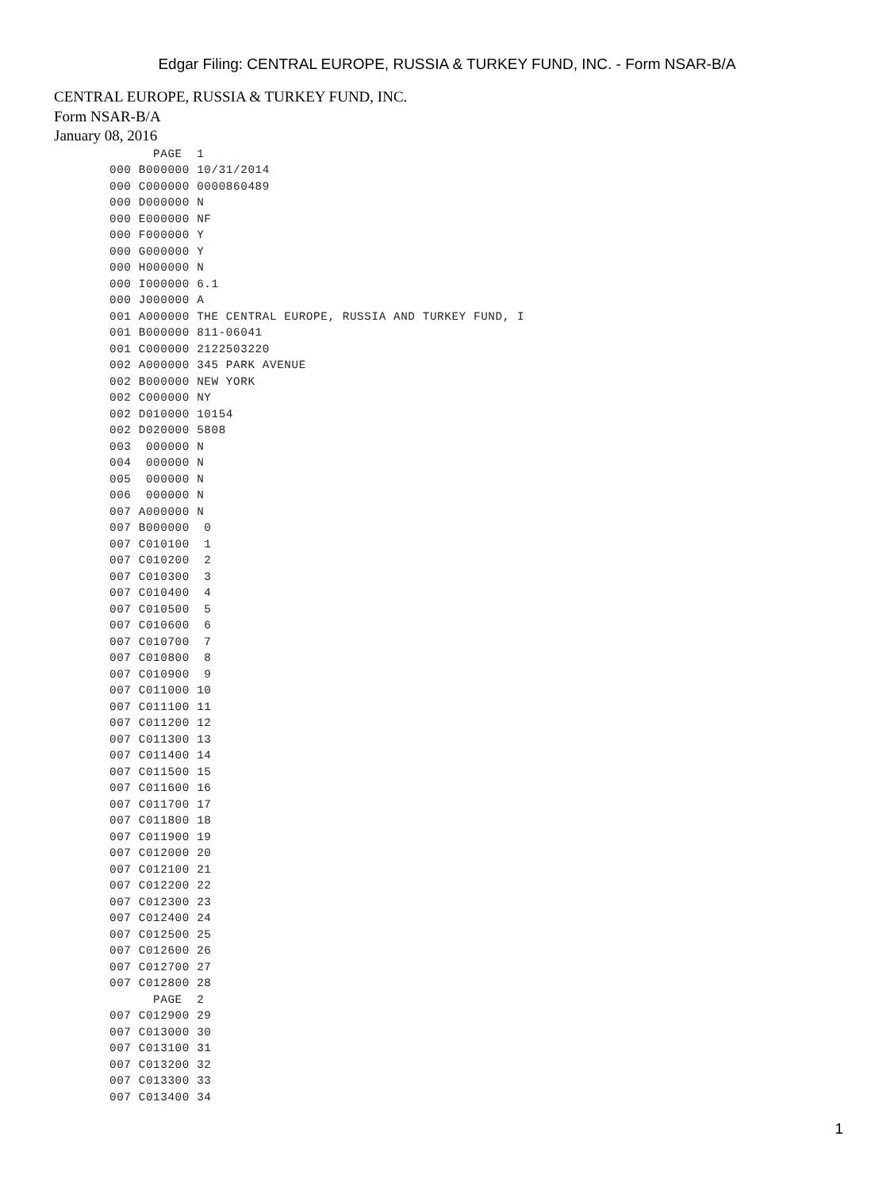Edgar Filing: CENTRAL EUROPE, RUSSIA & TURKEY FUND, INC. - Form NSAR-B/A
CENTRAL EUROPE, RUSSIA & TURKEY FUND, INC.
Form NSAR-B/A
January 08, 2016
      PAGE  1
000 B000000 10/31/2014
000 C000000 0000860489
000 D000000 N
000 E000000 NF
000 F000000 Y
000 G000000 Y
000 H000000 N
000 I000000 6.1
000 J000000 A
001 A000000 THE CENTRAL EUROPE, RUSSIA AND TURKEY FUND, I
001 B000000 811-06041
001 C000000 2122503220
002 A000000 345 PARK AVENUE
002 B000000 NEW YORK
002 C000000 NY
002 D010000 10154
002 D020000 5808
003  000000 N
004  000000 N
005  000000 N
006  000000 N
007 A000000 N
007 B000000  0
007 C010100  1
007 C010200  2
007 C010300  3
007 C010400  4
007 C010500  5
007 C010600  6
007 C010700  7
007 C010800  8
007 C010900  9
007 C011000 10
007 C011100 11
007 C011200 12
007 C011300 13
007 C011400 14
007 C011500 15
007 C011600 16
007 C011700 17
007 C011800 18
007 C011900 19
007 C012000 20
007 C012100 21
007 C012200 22
007 C012300 23
007 C012400 24
007 C012500 25
007 C012600 26
007 C012700 27
007 C012800 28
      PAGE  2
007 C012900 29
007 C013000 30
007 C013100 31
007 C013200 32
007 C013300 33
007 C013400 34
1